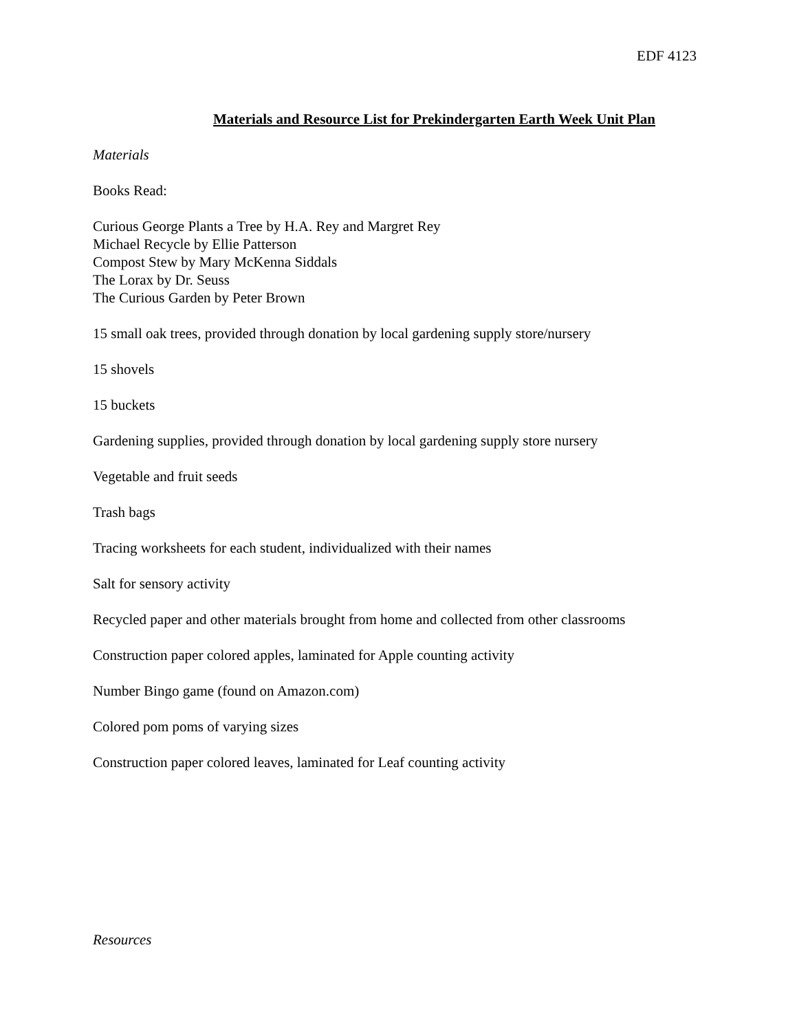EDF 4123
Materials and Resource List for Prekindergarten Earth Week Unit Plan
Materials
Books Read:
Curious George Plants a Tree by H.A. Rey and Margret Rey
Michael Recycle by Ellie Patterson
Compost Stew by Mary McKenna Siddals
The Lorax by Dr. Seuss
The Curious Garden by Peter Brown
15 small oak trees, provided through donation by local gardening supply store/nursery
15 shovels
15 buckets
Gardening supplies, provided through donation by local gardening supply store nursery
Vegetable and fruit seeds
Trash bags
Tracing worksheets for each student, individualized with their names
Salt for sensory activity
Recycled paper and other materials brought from home and collected from other classrooms
Construction paper colored apples, laminated for Apple counting activity
Number Bingo game (found on Amazon.com)
Colored pom poms of varying sizes
Construction paper colored leaves, laminated for Leaf counting activity
Resources